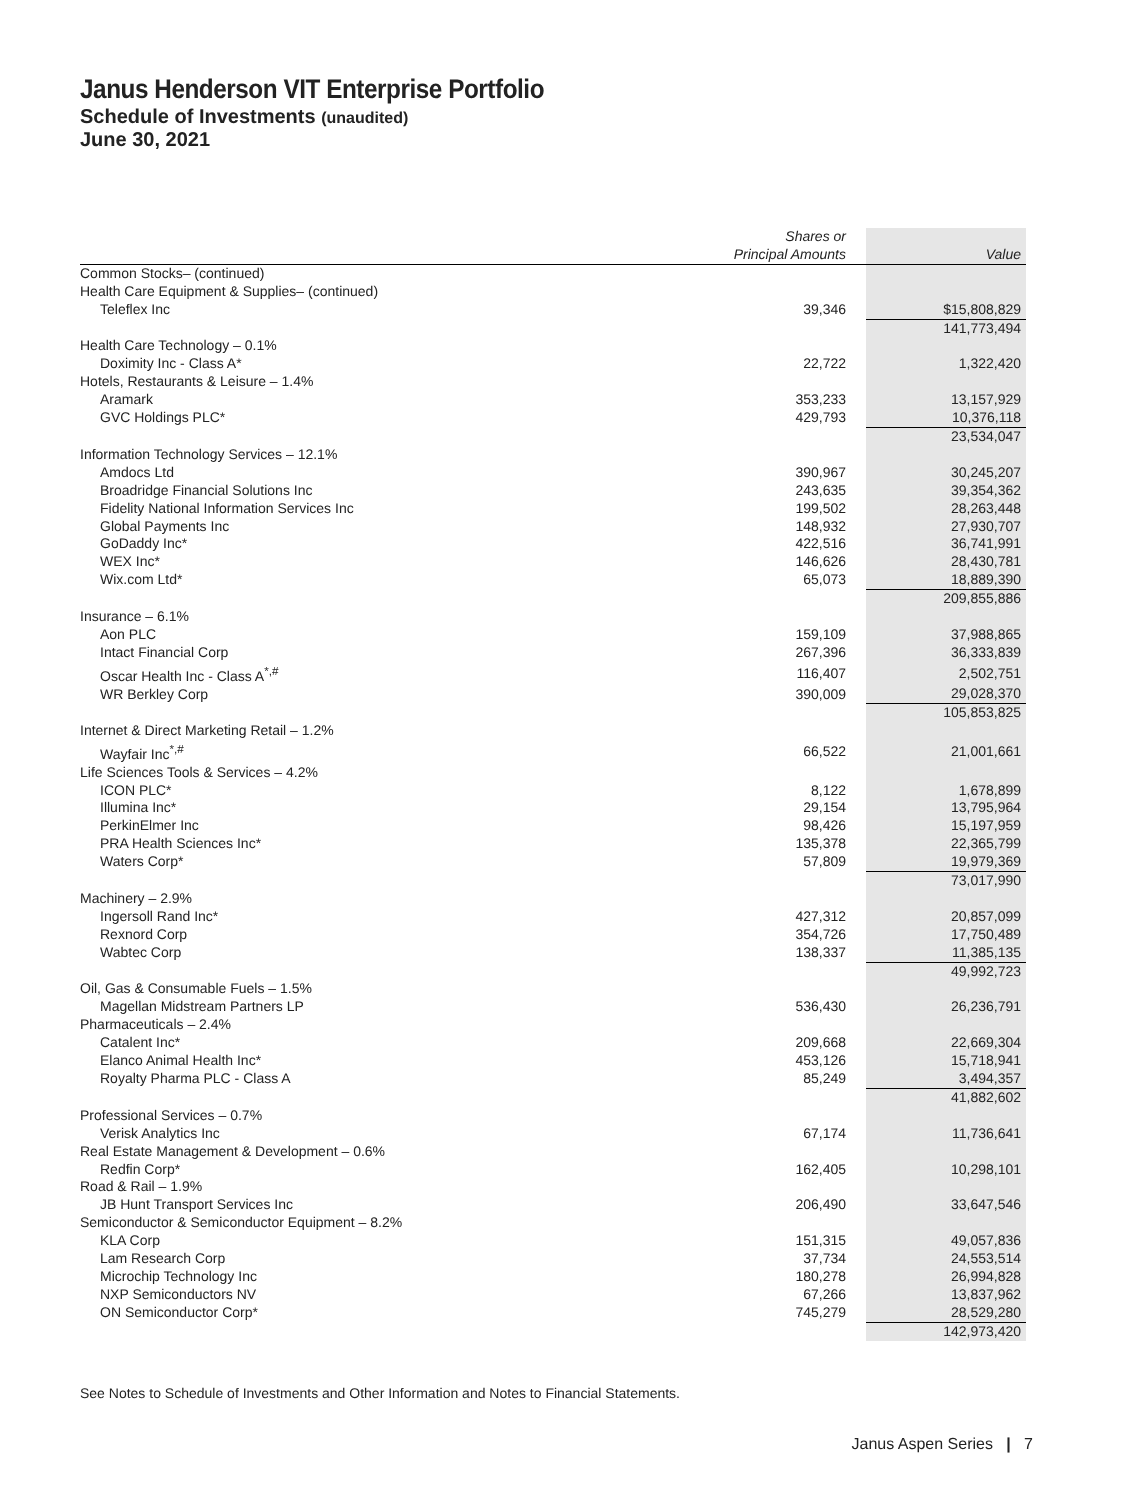Janus Henderson VIT Enterprise Portfolio
Schedule of Investments (unaudited)
June 30, 2021
| | Shares or Principal Amounts | Value |
| --- | --- | --- |
| Common Stocks– (continued) | | |
| Health Care Equipment & Supplies– (continued) | | |
| Teleflex Inc | 39,346 | $15,808,829 |
| | | 141,773,494 |
| Health Care Technology – 0.1% | | |
| Doximity Inc - Class A* | 22,722 | 1,322,420 |
| Hotels, Restaurants & Leisure – 1.4% | | |
| Aramark | 353,233 | 13,157,929 |
| GVC Holdings PLC* | 429,793 | 10,376,118 |
| | | 23,534,047 |
| Information Technology Services – 12.1% | | |
| Amdocs Ltd | 390,967 | 30,245,207 |
| Broadridge Financial Solutions Inc | 243,635 | 39,354,362 |
| Fidelity National Information Services Inc | 199,502 | 28,263,448 |
| Global Payments Inc | 148,932 | 27,930,707 |
| GoDaddy Inc* | 422,516 | 36,741,991 |
| WEX Inc* | 146,626 | 28,430,781 |
| Wix.com Ltd* | 65,073 | 18,889,390 |
| | | 209,855,886 |
| Insurance – 6.1% | | |
| Aon PLC | 159,109 | 37,988,865 |
| Intact Financial Corp | 267,396 | 36,333,839 |
| Oscar Health Inc - Class A<sup>*,#</sup> | 116,407 | 2,502,751 |
| WR Berkley Corp | 390,009 | 29,028,370 |
| | | 105,853,825 |
| Internet & Direct Marketing Retail – 1.2% | | |
| Wayfair Inc<sup>*,#</sup> | 66,522 | 21,001,661 |
| Life Sciences Tools & Services – 4.2% | | |
| ICON PLC* | 8,122 | 1,678,899 |
| Illumina Inc* | 29,154 | 13,795,964 |
| PerkinElmer Inc | 98,426 | 15,197,959 |
| PRA Health Sciences Inc* | 135,378 | 22,365,799 |
| Waters Corp* | 57,809 | 19,979,369 |
| | | 73,017,990 |
| Machinery – 2.9% | | |
| Ingersoll Rand Inc* | 427,312 | 20,857,099 |
| Rexnord Corp | 354,726 | 17,750,489 |
| Wabtec Corp | 138,337 | 11,385,135 |
| | | 49,992,723 |
| Oil, Gas & Consumable Fuels – 1.5% | | |
| Magellan Midstream Partners LP | 536,430 | 26,236,791 |
| Pharmaceuticals – 2.4% | | |
| Catalent Inc* | 209,668 | 22,669,304 |
| Elanco Animal Health Inc* | 453,126 | 15,718,941 |
| Royalty Pharma PLC - Class A | 85,249 | 3,494,357 |
| | | 41,882,602 |
| Professional Services – 0.7% | | |
| Verisk Analytics Inc | 67,174 | 11,736,641 |
| Real Estate Management & Development – 0.6% | | |
| Redfin Corp* | 162,405 | 10,298,101 |
| Road & Rail – 1.9% | | |
| JB Hunt Transport Services Inc | 206,490 | 33,647,546 |
| Semiconductor & Semiconductor Equipment – 8.2% | | |
| KLA Corp | 151,315 | 49,057,836 |
| Lam Research Corp | 37,734 | 24,553,514 |
| Microchip Technology Inc | 180,278 | 26,994,828 |
| NXP Semiconductors NV | 67,266 | 13,837,962 |
| ON Semiconductor Corp* | 745,279 | 28,529,280 |
| | | 142,973,420 |
See Notes to Schedule of Investments and Other Information and Notes to Financial Statements.
Janus Aspen Series | 7